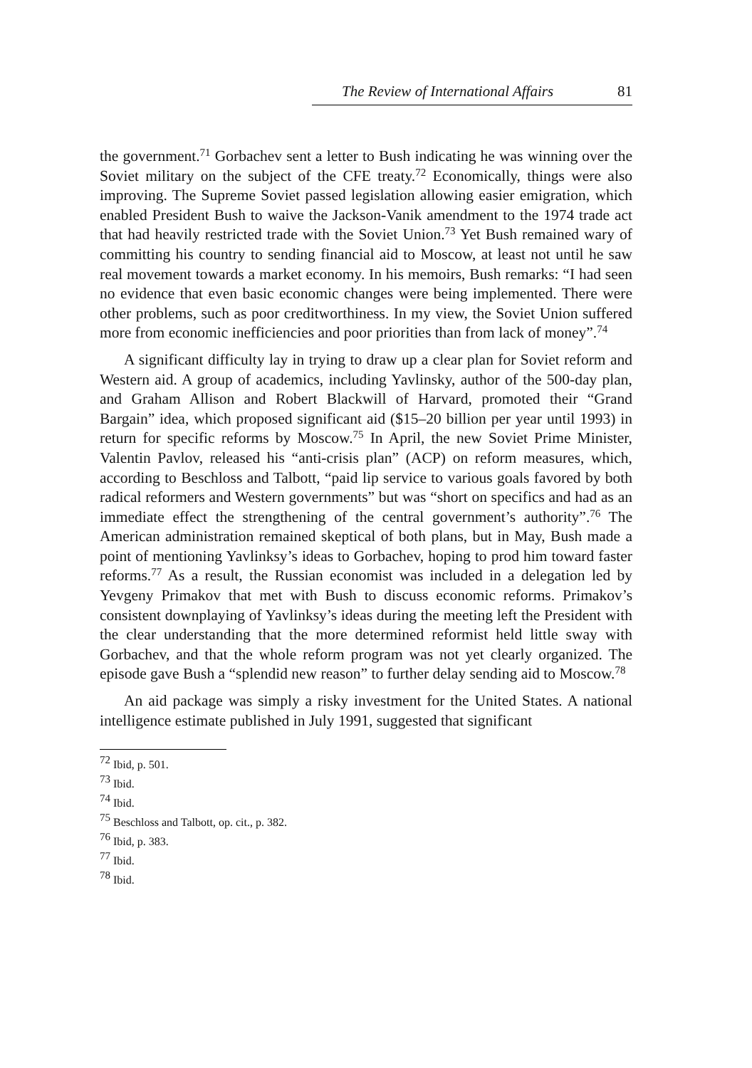The Review of International Affairs 81
the government.<sup>71</sup> Gorbachev sent a letter to Bush indicating he was winning over the Soviet military on the subject of the CFE treaty.<sup>72</sup> Economically, things were also improving. The Supreme Soviet passed legislation allowing easier emigration, which enabled President Bush to waive the Jackson-Vanik amendment to the 1974 trade act that had heavily restricted trade with the Soviet Union.<sup>73</sup> Yet Bush remained wary of committing his country to sending financial aid to Moscow, at least not until he saw real movement towards a market economy. In his memoirs, Bush remarks: “I had seen no evidence that even basic economic changes were being implemented. There were other problems, such as poor creditworthiness. In my view, the Soviet Union suffered more from economic inefficiencies and poor priorities than from lack of money”.<sup>74</sup>
A significant difficulty lay in trying to draw up a clear plan for Soviet reform and Western aid. A group of academics, including Yavlinsky, author of the 500-day plan, and Graham Allison and Robert Blackwill of Harvard, promoted their “Grand Bargain” idea, which proposed significant aid ($15–20 billion per year until 1993) in return for specific reforms by Moscow.<sup>75</sup> In April, the new Soviet Prime Minister, Valentin Pavlov, released his “anti-crisis plan” (ACP) on reform measures, which, according to Beschloss and Talbott, “paid lip service to various goals favored by both radical reformers and Western governments” but was “short on specifics and had as an immediate effect the strengthening of the central government’s authority”.<sup>76</sup> The American administration remained skeptical of both plans, but in May, Bush made a point of mentioning Yavlinksy’s ideas to Gorbachev, hoping to prod him toward faster reforms.<sup>77</sup> As a result, the Russian economist was included in a delegation led by Yevgeny Primakov that met with Bush to discuss economic reforms. Primakov’s consistent downplaying of Yavlinksy’s ideas during the meeting left the President with the clear understanding that the more determined reformist held little sway with Gorbachev, and that the whole reform program was not yet clearly organized. The episode gave Bush a “splendid new reason” to further delay sending aid to Moscow.<sup>78</sup>
An aid package was simply a risky investment for the United States. A national intelligence estimate published in July 1991, suggested that significant
<sup>72</sup> Ibid, p. 501.
<sup>73</sup> Ibid.
<sup>74</sup> Ibid.
<sup>75</sup> Beschloss and Talbott, op. cit., p. 382.
<sup>76</sup> Ibid, p. 383.
<sup>77</sup> Ibid.
<sup>78</sup> Ibid.